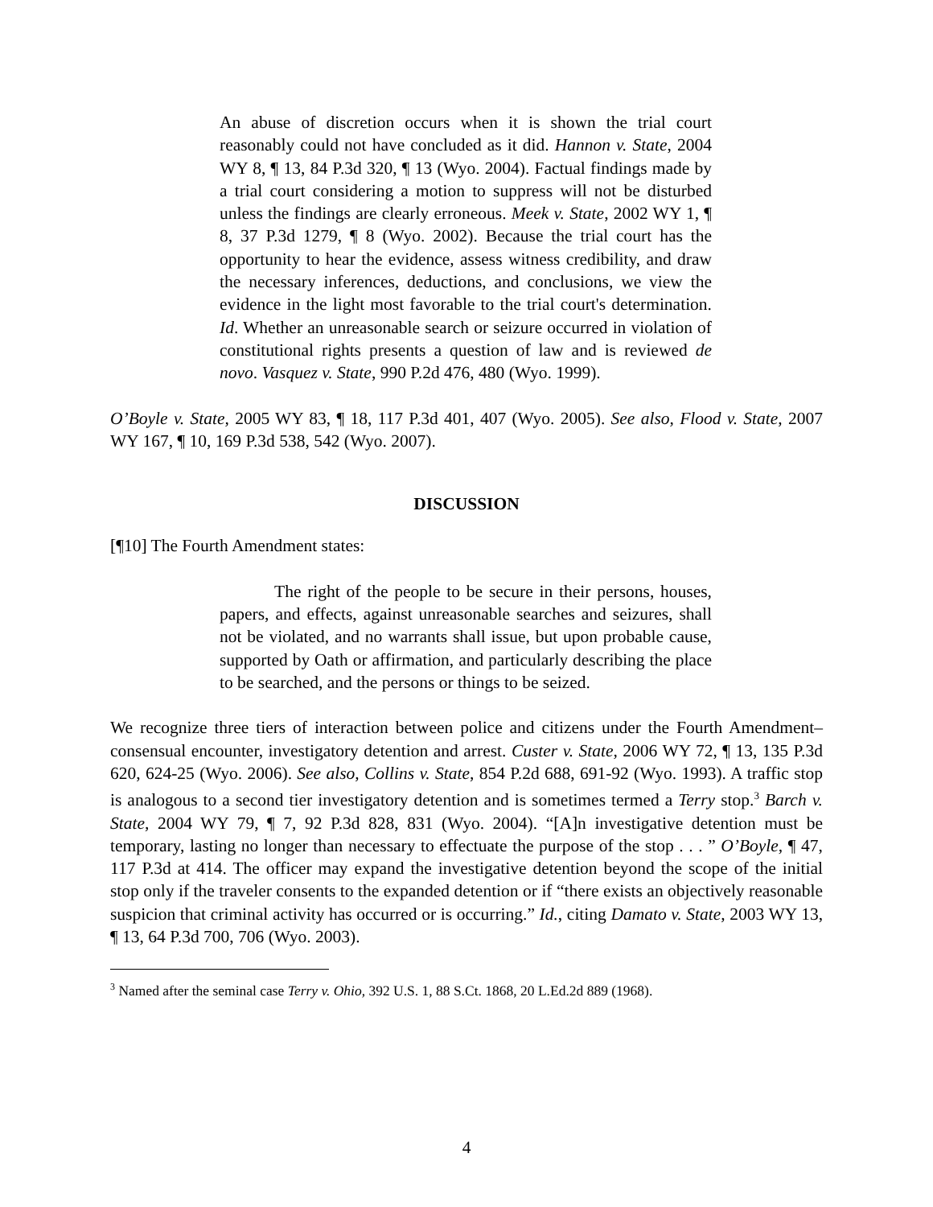An abuse of discretion occurs when it is shown the trial court reasonably could not have concluded as it did. Hannon v. State, 2004 WY 8, ¶ 13, 84 P.3d 320, ¶ 13 (Wyo. 2004). Factual findings made by a trial court considering a motion to suppress will not be disturbed unless the findings are clearly erroneous. Meek v. State, 2002 WY 1, ¶ 8, 37 P.3d 1279, ¶ 8 (Wyo. 2002). Because the trial court has the opportunity to hear the evidence, assess witness credibility, and draw the necessary inferences, deductions, and conclusions, we view the evidence in the light most favorable to the trial court's determination. Id. Whether an unreasonable search or seizure occurred in violation of constitutional rights presents a question of law and is reviewed de novo. Vasquez v. State, 990 P.2d 476, 480 (Wyo. 1999).
O’Boyle v. State, 2005 WY 83, ¶ 18, 117 P.3d 401, 407 (Wyo. 2005). See also, Flood v. State, 2007 WY 167, ¶ 10, 169 P.3d 538, 542 (Wyo. 2007).
DISCUSSION
[¶10] The Fourth Amendment states:
The right of the people to be secure in their persons, houses, papers, and effects, against unreasonable searches and seizures, shall not be violated, and no warrants shall issue, but upon probable cause, supported by Oath or affirmation, and particularly describing the place to be searched, and the persons or things to be seized.
We recognize three tiers of interaction between police and citizens under the Fourth Amendment–consensual encounter, investigatory detention and arrest. Custer v. State, 2006 WY 72, ¶ 13, 135 P.3d 620, 624-25 (Wyo. 2006). See also, Collins v. State, 854 P.2d 688, 691-92 (Wyo. 1993). A traffic stop is analogous to a second tier investigatory detention and is sometimes termed a Terry stop.<sup>3</sup> Barch v. State, 2004 WY 79, ¶ 7, 92 P.3d 828, 831 (Wyo. 2004). “[A]n investigative detention must be temporary, lasting no longer than necessary to effectuate the purpose of the stop . . . ” O’Boyle, ¶ 47, 117 P.3d at 414. The officer may expand the investigative detention beyond the scope of the initial stop only if the traveler consents to the expanded detention or if “there exists an objectively reasonable suspicion that criminal activity has occurred or is occurring.” Id., citing Damato v. State, 2003 WY 13, ¶ 13, 64 P.3d 700, 706 (Wyo. 2003).
<sup>3</sup> Named after the seminal case Terry v. Ohio, 392 U.S. 1, 88 S.Ct. 1868, 20 L.Ed.2d 889 (1968).
4